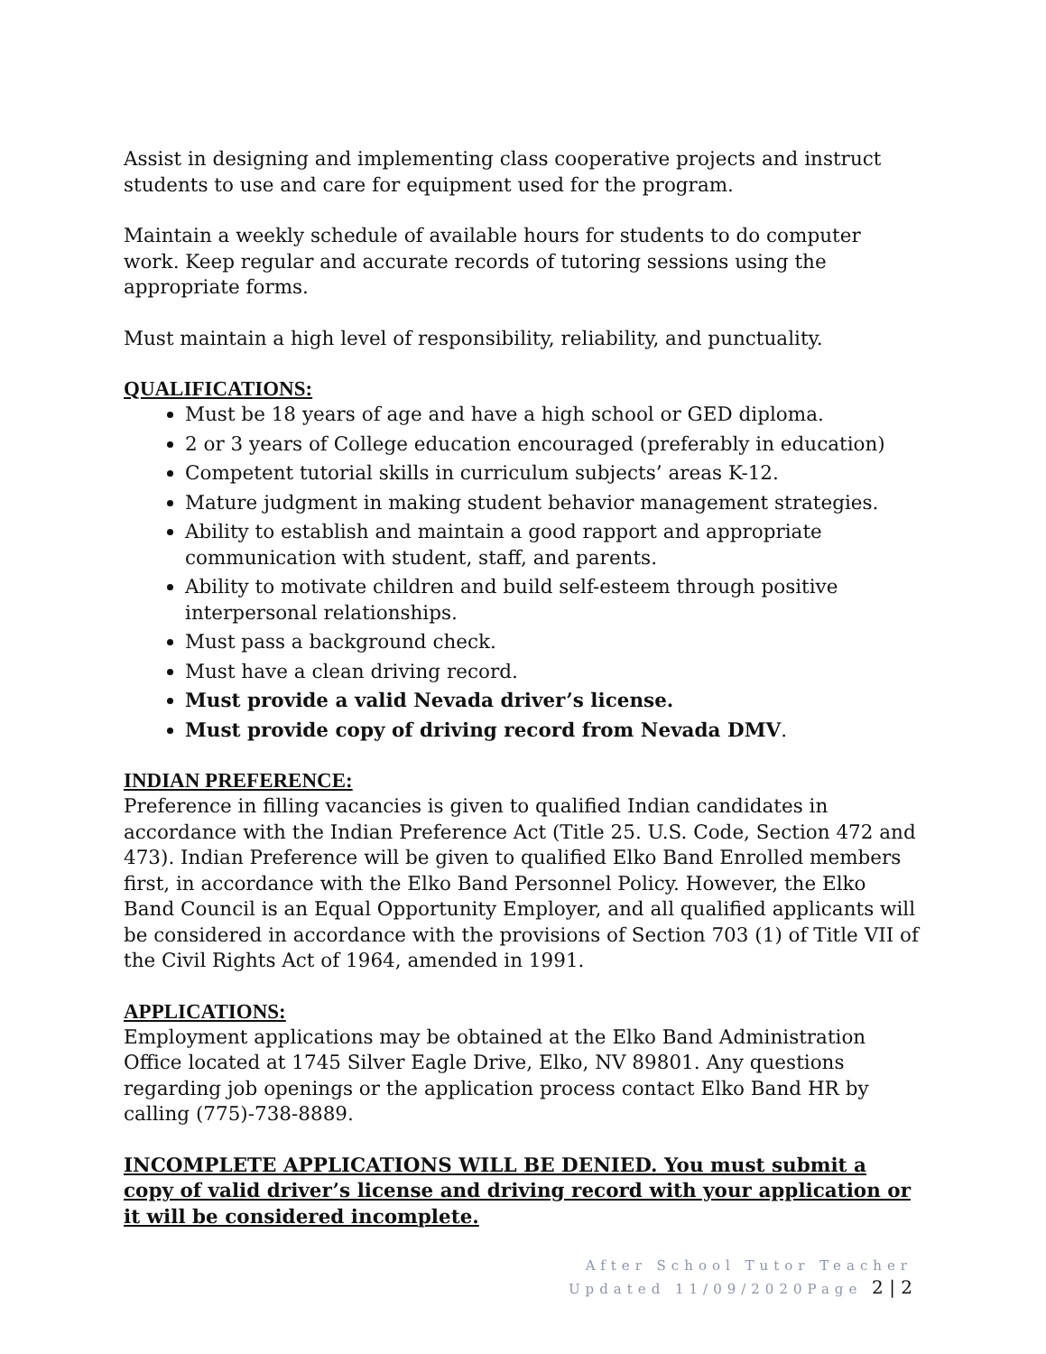Assist in designing and implementing class cooperative projects and instruct students to use and care for equipment used for the program.
Maintain a weekly schedule of available hours for students to do computer work. Keep regular and accurate records of tutoring sessions using the appropriate forms.
Must maintain a high level of responsibility, reliability, and punctuality.
QUALIFICATIONS:
Must be 18 years of age and have a high school or GED diploma.
2 or 3 years of College education encouraged (preferably in education)
Competent tutorial skills in curriculum subjects’ areas K-12.
Mature judgment in making student behavior management strategies.
Ability to establish and maintain a good rapport and appropriate communication with student, staff, and parents.
Ability to motivate children and build self-esteem through positive interpersonal relationships.
Must pass a background check.
Must have a clean driving record.
Must provide a valid Nevada driver’s license.
Must provide copy of driving record from Nevada DMV.
INDIAN PREFERENCE:
Preference in filling vacancies is given to qualified Indian candidates in accordance with the Indian Preference Act (Title 25. U.S. Code, Section 472 and 473). Indian Preference will be given to qualified Elko Band Enrolled members first, in accordance with the Elko Band Personnel Policy. However, the Elko Band Council is an Equal Opportunity Employer, and all qualified applicants will be considered in accordance with the provisions of Section 703 (1) of Title VII of the Civil Rights Act of 1964, amended in 1991.
APPLICATIONS:
Employment applications may be obtained at the Elko Band Administration Office located at 1745 Silver Eagle Drive, Elko, NV 89801. Any questions regarding job openings or the application process contact Elko Band HR by calling (775)-738-8889.
INCOMPLETE APPLICATIONS WILL BE DENIED. You must submit a copy of valid driver’s license and driving record with your application or it will be considered incomplete.
After School Tutor Teacher
Updated 11/09/2020Page 2 | 2